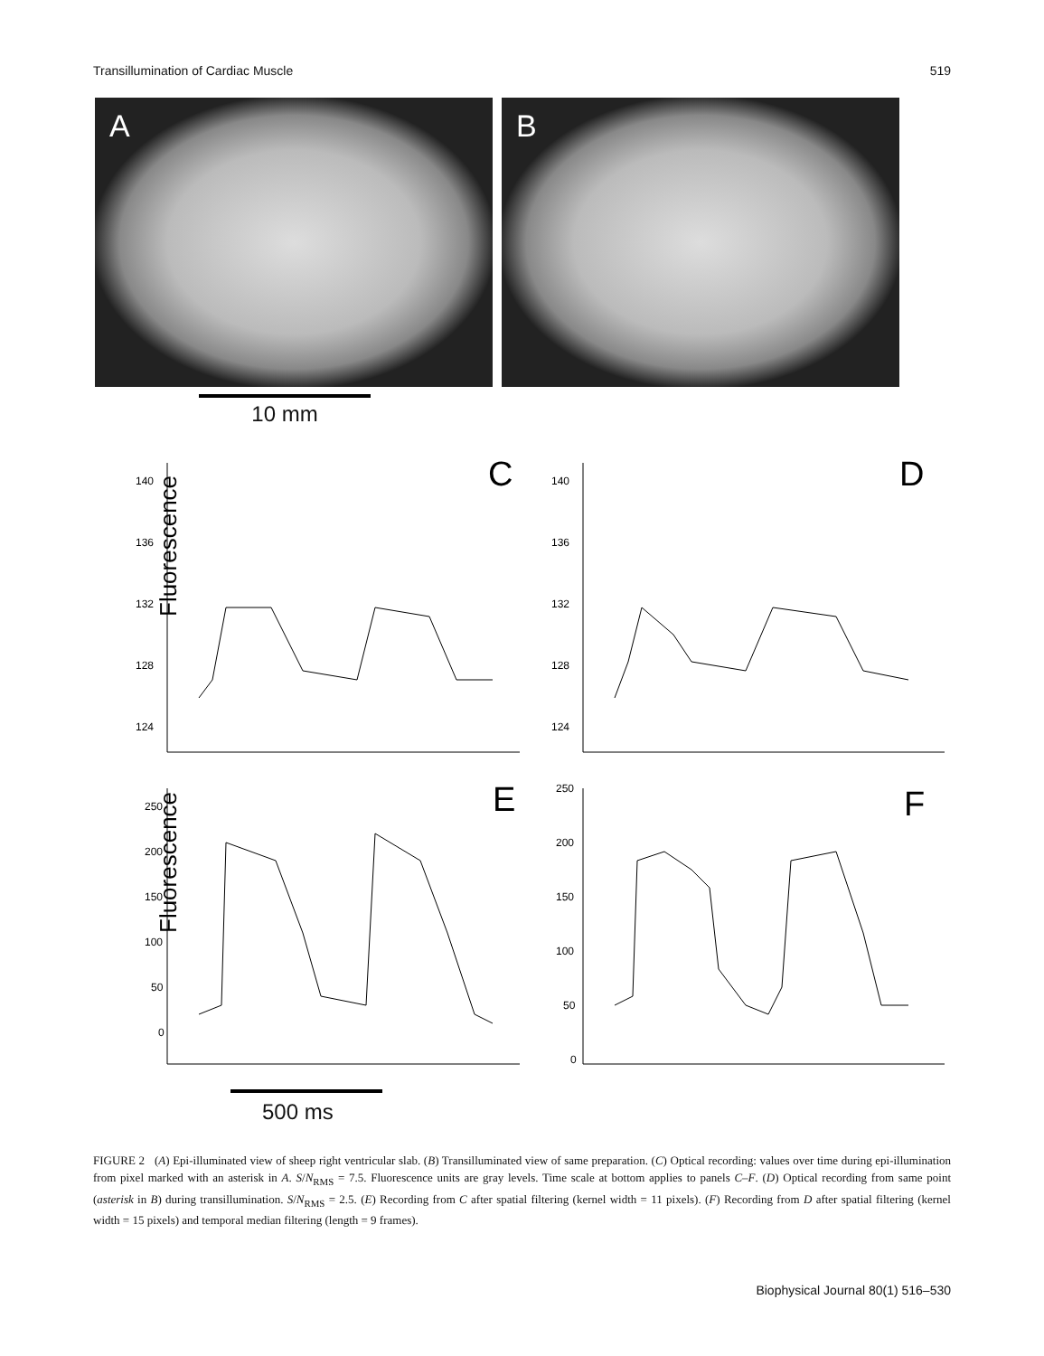Transillumination of Cardiac Muscle 519
A B
10 mm
Fluorescence
Fluorescence
140
136
132
128
124
140
136
132
128
124
250
200
150
100
50
0
250
200
150
100
50
0
C
D
E
F
500 ms
FIGURE 2 (A) Epi-illuminated view of sheep right ventricular slab. (B) Transilluminated view of same preparation. (C) Optical recording: values over time during epi-illumination from pixel marked with an asterisk in A. S/N<sub>RMS</sub> = 7.5. Fluorescence units are gray levels. Time scale at bottom applies to panels C–F. (D) Optical recording from same point (asterisk in B) during transillumination. S/N<sub>RMS</sub> = 2.5. (E) Recording from C after spatial filtering (kernel width = 11 pixels). (F) Recording from D after spatial filtering (kernel width = 15 pixels) and temporal median filtering (length = 9 frames).
Biophysical Journal 80(1) 516–530